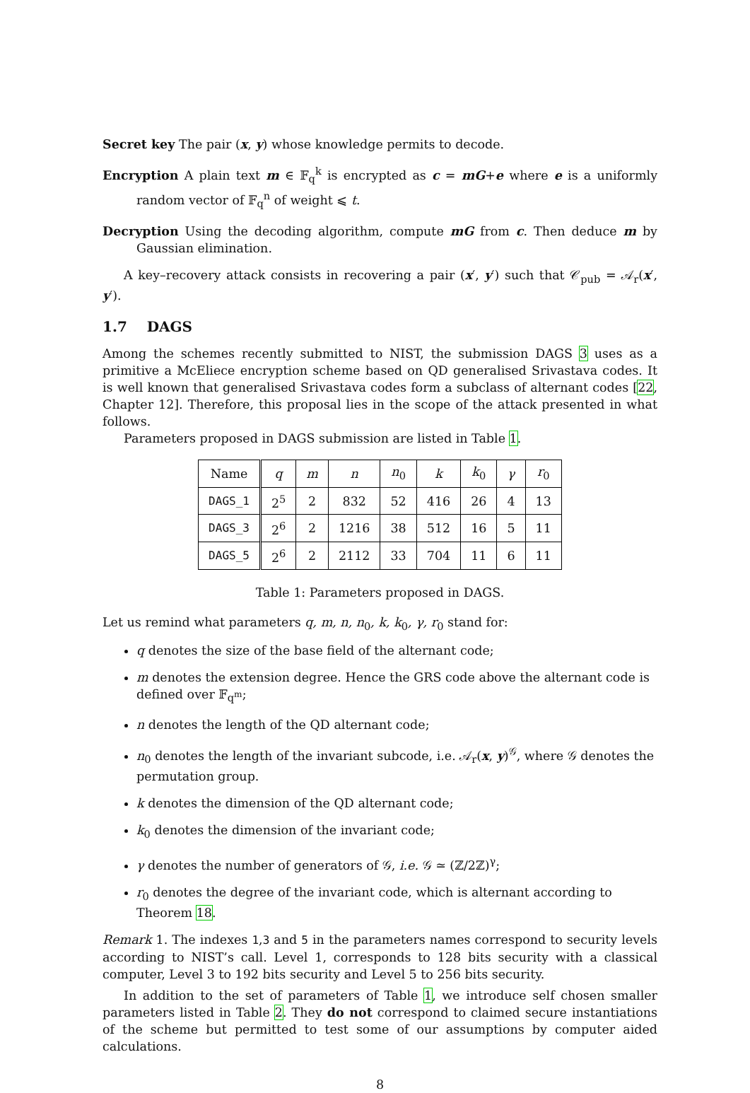Secret key The pair (x, y) whose knowledge permits to decode.
Encryption A plain text m ∈ 𝔽<sub>q</sub><sup>k</sup> is encrypted as c = mG+e where e is a uniformly random vector of 𝔽<sub>q</sub><sup>n</sup> of weight ⩽ t.
Decryption Using the decoding algorithm, compute mG from c. Then deduce m by Gaussian elimination.
A key–recovery attack consists in recovering a pair (x′, y′) such that 𝒞<sub>pub</sub> = 𝒜<sub>r</sub>(x′, y′).
1.7 DAGS
Among the schemes recently submitted to NIST, the submission DAGS 3 uses as a primitive a McEliece encryption scheme based on QD generalised Srivastava codes. It is well known that generalised Srivastava codes form a subclass of alternant codes [22, Chapter 12]. Therefore, this proposal lies in the scope of the attack presented in what follows.
Parameters proposed in DAGS submission are listed in Table 1.
| Name | q | m | n | n<sub>0</sub> | k | k<sub>0</sub> | γ | r<sub>0</sub> |
| --- | --- | --- | --- | --- | --- | --- | --- | --- |
| DAGS_1 | 2<sup>5</sup> | 2 | 832 | 52 | 416 | 26 | 4 | 13 |
| DAGS_3 | 2<sup>6</sup> | 2 | 1216 | 38 | 512 | 16 | 5 | 11 |
| DAGS_5 | 2<sup>6</sup> | 2 | 2112 | 33 | 704 | 11 | 6 | 11 |
Table 1: Parameters proposed in DAGS.
Let us remind what parameters q, m, n, n<sub>0</sub>, k, k<sub>0</sub>, γ, r<sub>0</sub> stand for:
q denotes the size of the base field of the alternant code;
m denotes the extension degree. Hence the GRS code above the alternant code is defined over 𝔽<sub>q<sup>m</sup></sub>;
n denotes the length of the QD alternant code;
n<sub>0</sub> denotes the length of the invariant subcode, i.e. 𝒜<sub>r</sub>(x, y)<sup>𝒢</sup>, where 𝒢 denotes the permutation group.
k denotes the dimension of the QD alternant code;
k<sub>0</sub> denotes the dimension of the invariant code;
γ denotes the number of generators of 𝒢, i.e. 𝒢 ≃ (ℤ/2ℤ)<sup>γ</sup>;
r<sub>0</sub> denotes the degree of the invariant code, which is alternant according to Theorem 18.
Remark 1. The indexes 1,3 and 5 in the parameters names correspond to security levels according to NIST’s call. Level 1, corresponds to 128 bits security with a classical computer, Level 3 to 192 bits security and Level 5 to 256 bits security.
In addition to the set of parameters of Table 1, we introduce self chosen smaller parameters listed in Table 2. They do not correspond to claimed secure instantiations of the scheme but permitted to test some of our assumptions by computer aided calculations.
8